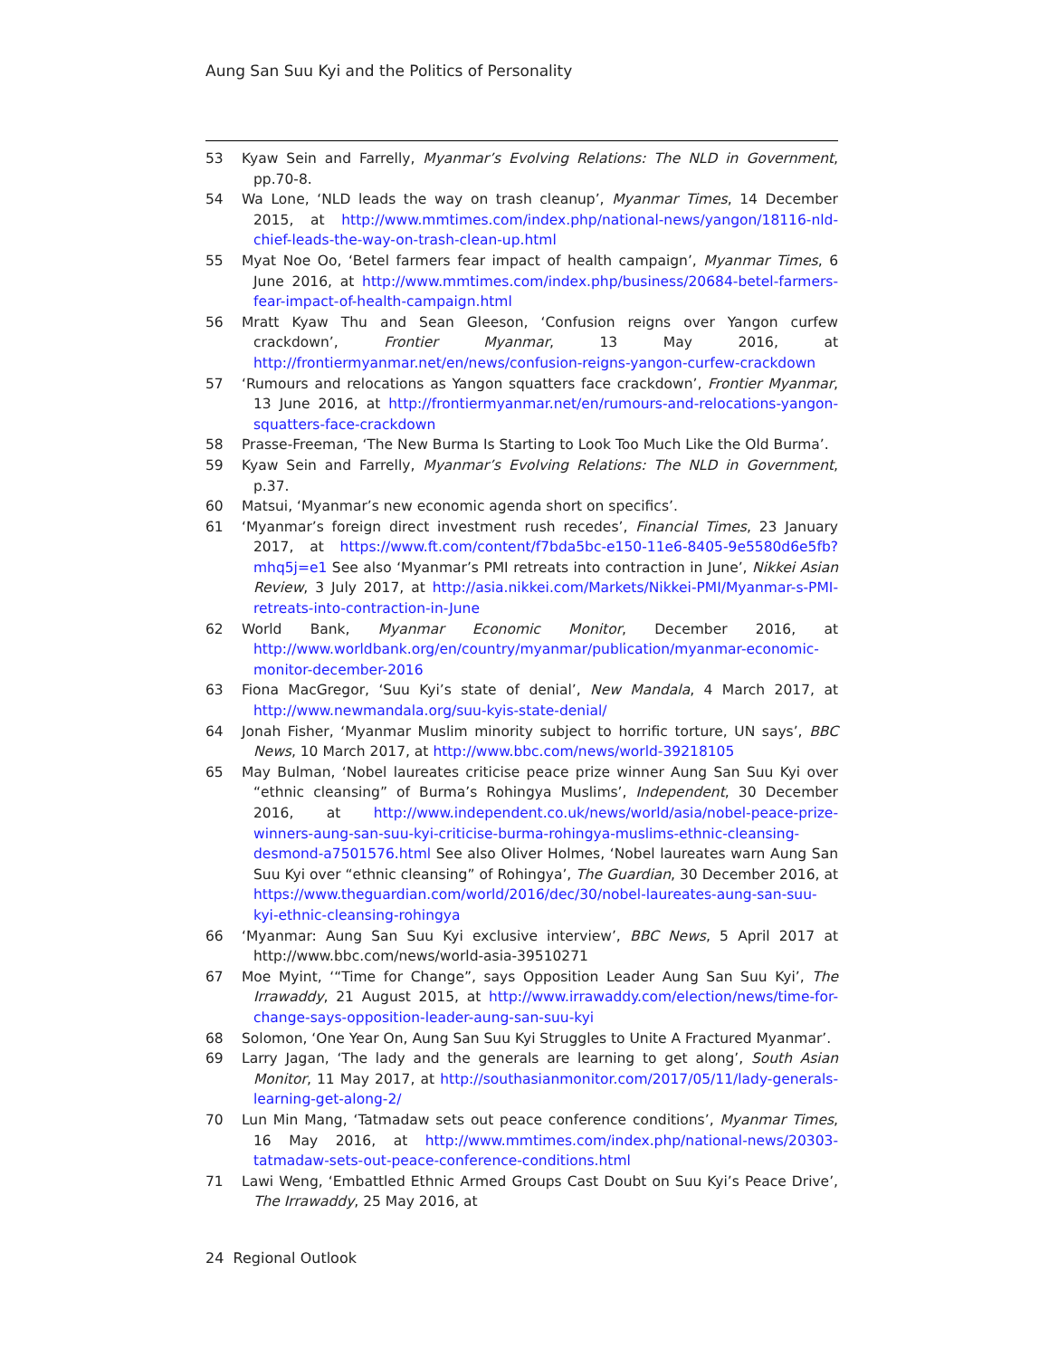Aung San Suu Kyi and the Politics of Personality
53 Kyaw Sein and Farrelly, Myanmar’s Evolving Relations: The NLD in Government, pp.70-8.
54 Wa Lone, ‘NLD leads the way on trash cleanup’, Myanmar Times, 14 December 2015, at http://www.mmtimes.com/index.php/national-news/yangon/18116-nld-chief-leads-the-way-on-trash-clean-up.html
55 Myat Noe Oo, ‘Betel farmers fear impact of health campaign’, Myanmar Times, 6 June 2016, at http://www.mmtimes.com/index.php/business/20684-betel-farmers-fear-impact-of-health-campaign.html
56 Mratt Kyaw Thu and Sean Gleeson, ‘Confusion reigns over Yangon curfew crackdown’, Frontier Myanmar, 13 May 2016, at http://frontiermyanmar.net/en/news/confusion-reigns-yangon-curfew-crackdown
57 ‘Rumours and relocations as Yangon squatters face crackdown’, Frontier Myanmar, 13 June 2016, at http://frontiermyanmar.net/en/rumours-and-relocations-yangon-squatters-face-crackdown
58 Prasse-Freeman, ‘The New Burma Is Starting to Look Too Much Like the Old Burma’.
59 Kyaw Sein and Farrelly, Myanmar’s Evolving Relations: The NLD in Government, p.37.
60 Matsui, ‘Myanmar’s new economic agenda short on specifics’.
61 ‘Myanmar’s foreign direct investment rush recedes’, Financial Times, 23 January 2017, at https://www.ft.com/content/f7bda5bc-e150-11e6-8405-9e5580d6e5fb?mhq5j=e1 See also ‘Myanmar’s PMI retreats into contraction in June’, Nikkei Asian Review, 3 July 2017, at http://asia.nikkei.com/Markets/Nikkei-PMI/Myanmar-s-PMI-retreats-into-contraction-in-June
62 World Bank, Myanmar Economic Monitor, December 2016, at http://www.worldbank.org/en/country/myanmar/publication/myanmar-economic-monitor-december-2016
63 Fiona MacGregor, ‘Suu Kyi’s state of denial’, New Mandala, 4 March 2017, at http://www.newmandala.org/suu-kyis-state-denial/
64 Jonah Fisher, ‘Myanmar Muslim minority subject to horrific torture, UN says’, BBC News, 10 March 2017, at http://www.bbc.com/news/world-39218105
65 May Bulman, ‘Nobel laureates criticise peace prize winner Aung San Suu Kyi over “ethnic cleansing” of Burma’s Rohingya Muslims’, Independent, 30 December 2016, at http://www.independent.co.uk/news/world/asia/nobel-peace-prize-winners-aung-san-suu-kyi-criticise-burma-rohingya-muslims-ethnic-cleansing-desmond-a7501576.html See also Oliver Holmes, ‘Nobel laureates warn Aung San Suu Kyi over “ethnic cleansing” of Rohingya’, The Guardian, 30 December 2016, at https://www.theguardian.com/world/2016/dec/30/nobel-laureates-aung-san-suu-kyi-ethnic-cleansing-rohingya
66 ‘Myanmar: Aung San Suu Kyi exclusive interview’, BBC News, 5 April 2017 at http://www.bbc.com/news/world-asia-39510271
67 Moe Myint, ‘“Time for Change”, says Opposition Leader Aung San Suu Kyi’, The Irrawaddy, 21 August 2015, at http://www.irrawaddy.com/election/news/time-for-change-says-opposition-leader-aung-san-suu-kyi
68 Solomon, ‘One Year On, Aung San Suu Kyi Struggles to Unite A Fractured Myanmar’.
69 Larry Jagan, ‘The lady and the generals are learning to get along’, South Asian Monitor, 11 May 2017, at http://southasianmonitor.com/2017/05/11/lady-generals-learning-get-along-2/
70 Lun Min Mang, ‘Tatmadaw sets out peace conference conditions’, Myanmar Times, 16 May 2016, at http://www.mmtimes.com/index.php/national-news/20303-tatmadaw-sets-out-peace-conference-conditions.html
71 Lawi Weng, ‘Embattled Ethnic Armed Groups Cast Doubt on Suu Kyi’s Peace Drive’, The Irrawaddy, 25 May 2016, at
24 Regional Outlook